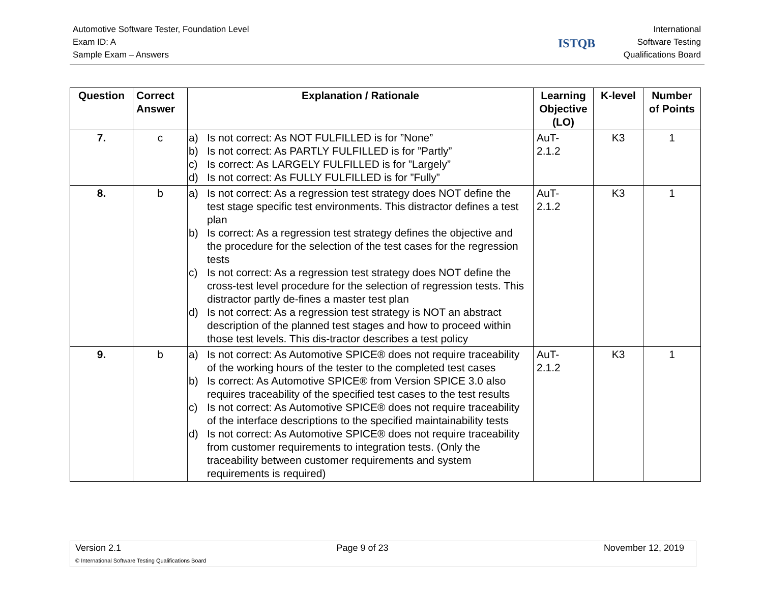Automotive Software Tester, Foundation Level
Exam ID: A
Sample Exam – Answers
International
Software Testing
Qualifications Board
ISTQB
| Question | Correct Answer | Explanation / Rationale | Learning Objective (LO) | K-level | Number of Points |
| --- | --- | --- | --- | --- | --- |
| 7. | c | a) Is not correct: As NOT FULFILLED is for ”None” b) Is not correct: As PARTLY FULFILLED is for ”Partly” c) Is correct: As LARGELY FULFILLED is for ”Largely” d) Is not correct: As FULLY FULFILLED is for ”Fully” | AuT- 2.1.2 | K3 | 1 |
| 8. | b | a) Is not correct: As a regression test strategy does NOT define the test stage specific test environments. This distractor defines a test plan b) Is correct: As a regression test strategy defines the objective and the procedure for the selection of the test cases for the regression tests c) Is not correct: As a regression test strategy does NOT define the cross-test level procedure for the selection of regression tests. This distractor partly de-fines a master test plan d) Is not correct: As a regression test strategy is NOT an abstract description of the planned test stages and how to proceed within those test levels. This dis-tractor describes a test policy | AuT- 2.1.2 | K3 | 1 |
| 9. | b | a) Is not correct: As Automotive SPICE® does not require traceability of the working hours of the tester to the completed test cases b) Is correct: As Automotive SPICE® from Version SPICE 3.0 also requires traceability of the specified test cases to the test results c) Is not correct: As Automotive SPICE® does not require traceability of the interface descriptions to the specified maintainability tests d) Is not correct: As Automotive SPICE® does not require traceability from customer requirements to integration tests. (Only the traceability between customer requirements and system requirements is required) | AuT- 2.1.2 | K3 | 1 |
Version 2.1 Page 9 of 23 November 12, 2019
© International Software Testing Qualifications Board